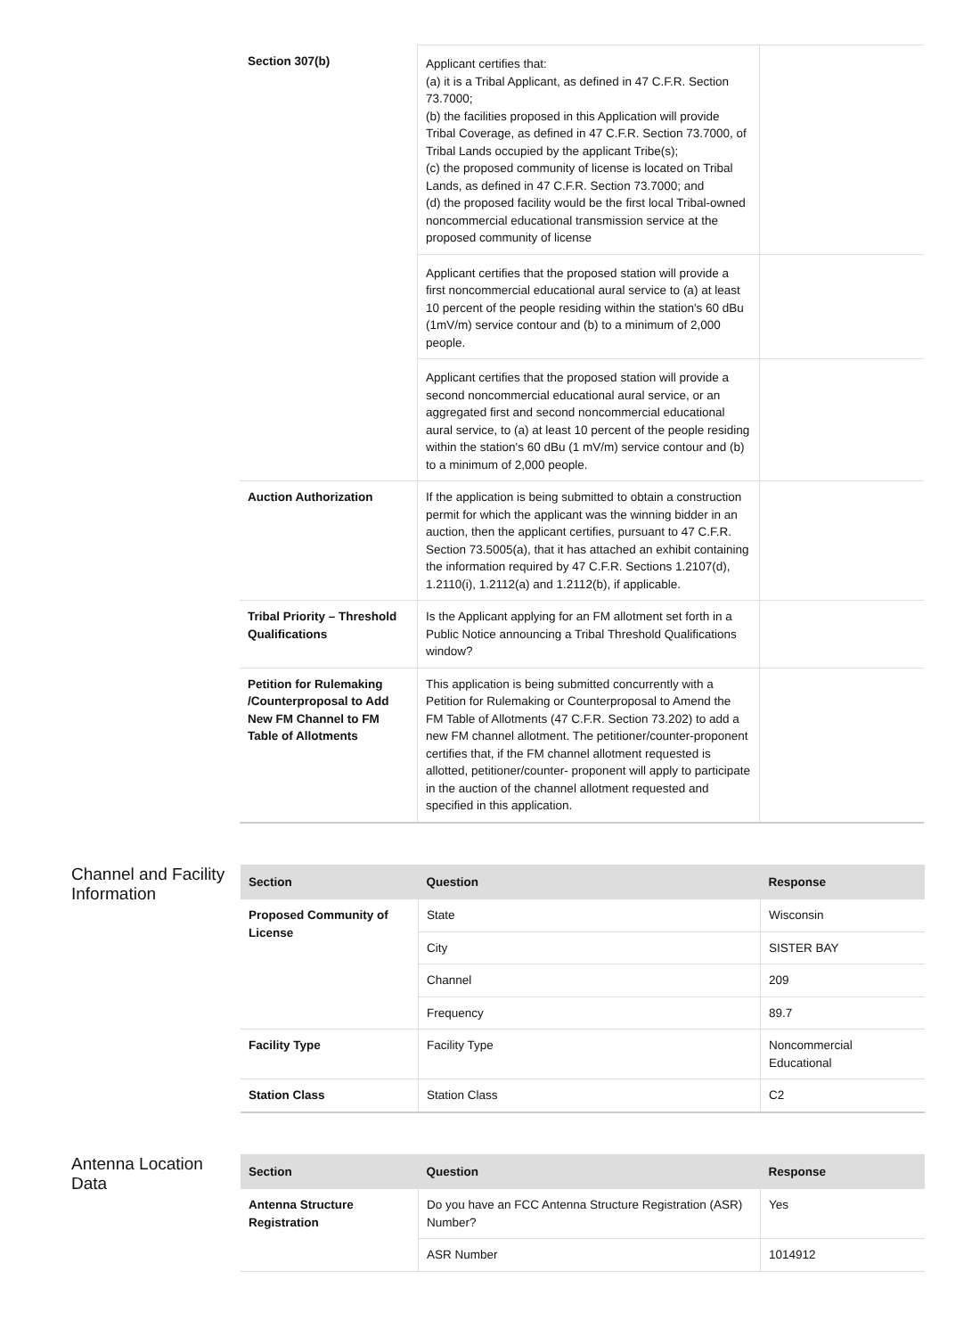| Section 307(b) | Applicant certifies that: (a) it is a Tribal Applicant, as defined in 47 C.F.R. Section 73.7000; (b) the facilities proposed in this Application will provide Tribal Coverage, as defined in 47 C.F.R. Section 73.7000, of Tribal Lands occupied by the applicant Tribe(s); (c) the proposed community of license is located on Tribal Lands, as defined in 47 C.F.R. Section 73.7000; and (d) the proposed facility would be the first local Tribal-owned noncommercial educational transmission service at the proposed community of license | |
| | Applicant certifies that the proposed station will provide a first noncommercial educational aural service to (a) at least 10 percent of the people residing within the station's 60 dBu (1mV/m) service contour and (b) to a minimum of 2,000 people. | |
| | Applicant certifies that the proposed station will provide a second noncommercial educational aural service, or an aggregated first and second noncommercial educational aural service, to (a) at least 10 percent of the people residing within the station's 60 dBu (1 mV/m) service contour and (b) to a minimum of 2,000 people. | |
| Auction Authorization | If the application is being submitted to obtain a construction permit for which the applicant was the winning bidder in an auction, then the applicant certifies, pursuant to 47 C.F.R. Section 73.5005(a), that it has attached an exhibit containing the information required by 47 C.F.R. Sections 1.2107(d), 1.2110(i), 1.2112(a) and 1.2112(b), if applicable. | |
| Tribal Priority – Threshold Qualifications | Is the Applicant applying for an FM allotment set forth in a Public Notice announcing a Tribal Threshold Qualifications window? | |
| Petition for Rulemaking /Counterproposal to Add New FM Channel to FM Table of Allotments | This application is being submitted concurrently with a Petition for Rulemaking or Counterproposal to Amend the FM Table of Allotments (47 C.F.R. Section 73.202) to add a new FM channel allotment. The petitioner/counter-proponent certifies that, if the FM channel allotment requested is allotted, petitioner/counter- proponent will apply to participate in the auction of the channel allotment requested and specified in this application. | |
Channel and Facility Information
| Section | Question | Response |
| --- | --- | --- |
| Proposed Community of License | State | Wisconsin |
| | City | SISTER BAY |
| | Channel | 209 |
| | Frequency | 89.7 |
| Facility Type | Facility Type | Noncommercial Educational |
| Station Class | Station Class | C2 |
Antenna Location Data
| Section | Question | Response |
| --- | --- | --- |
| Antenna Structure Registration | Do you have an FCC Antenna Structure Registration (ASR) Number? | Yes |
| | ASR Number | 1014912 |